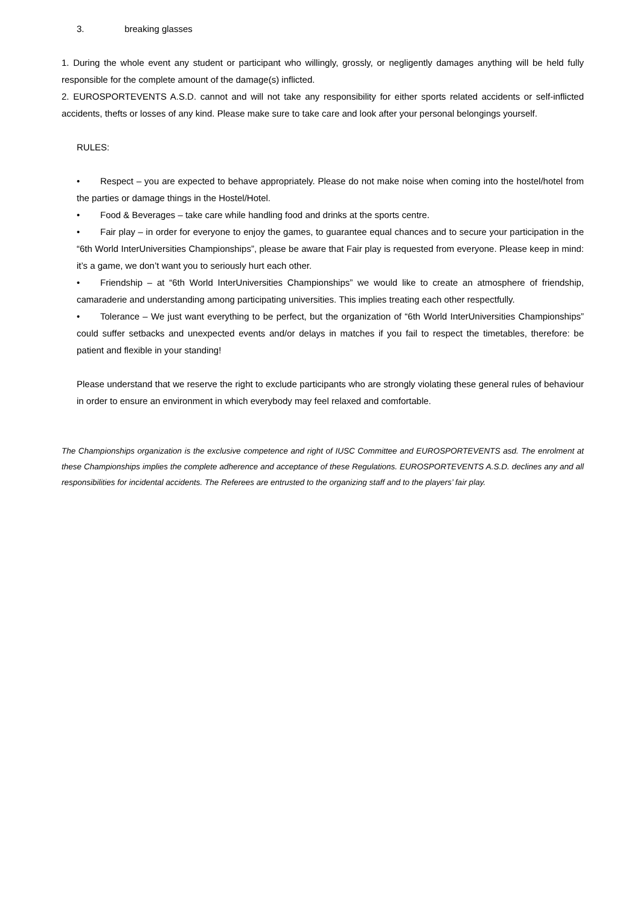3. breaking glasses
1. During the whole event any student or participant who willingly, grossly, or negligently damages anything will be held fully responsible for the complete amount of the damage(s) inflicted.
2. EUROSPORTEVENTS A.S.D. cannot and will not take any responsibility for either sports related accidents or self-inflicted accidents, thefts or losses of any kind. Please make sure to take care and look after your personal belongings yourself.
RULES:
• Respect – you are expected to behave appropriately. Please do not make noise when coming into the hostel/hotel from the parties or damage things in the Hostel/Hotel.
• Food & Beverages – take care while handling food and drinks at the sports centre.
• Fair play – in order for everyone to enjoy the games, to guarantee equal chances and to secure your participation in the “6th World InterUniversities Championships”, please be aware that Fair play is requested from everyone. Please keep in mind: it’s a game, we don’t want you to seriously hurt each other.
• Friendship – at “6th World InterUniversities Championships” we would like to create an atmosphere of friendship, camaraderie and understanding among participating universities. This implies treating each other respectfully.
• Tolerance – We just want everything to be perfect, but the organization of “6th World InterUniversities Championships” could suffer setbacks and unexpected events and/or delays in matches if you fail to respect the timetables, therefore: be patient and flexible in your standing!
Please understand that we reserve the right to exclude participants who are strongly violating these general rules of behaviour in order to ensure an environment in which everybody may feel relaxed and comfortable.
The Championships organization is the exclusive competence and right of IUSC Committee and EUROSPORTEVENTS asd. The enrolment at these Championships implies the complete adherence and acceptance of these Regulations. EUROSPORTEVENTS A.S.D. declines any and all responsibilities for incidental accidents. The Referees are entrusted to the organizing staff and to the players’ fair play.